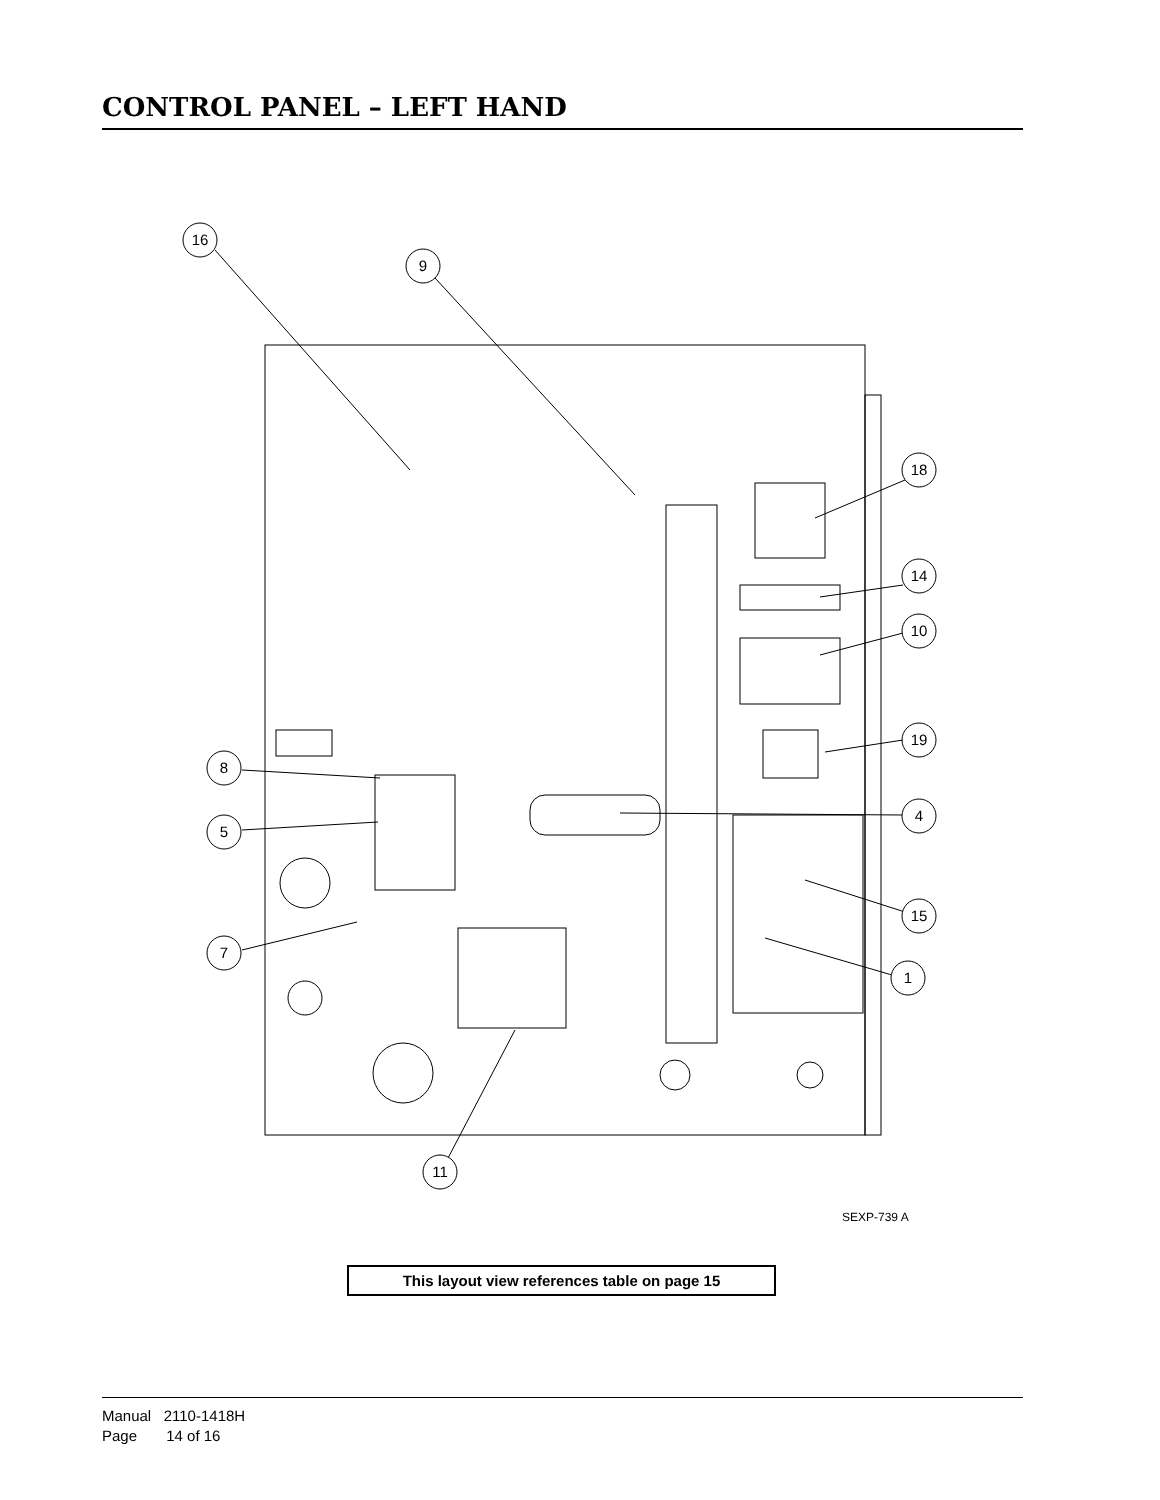CONTROL PANEL – LEFT HAND
16
9
18
14
10
19
4
15
1
8
5
7
11
SEXP-739 A
This layout view references table on page 15
Manual 2110-1418H
Page 14 of 16